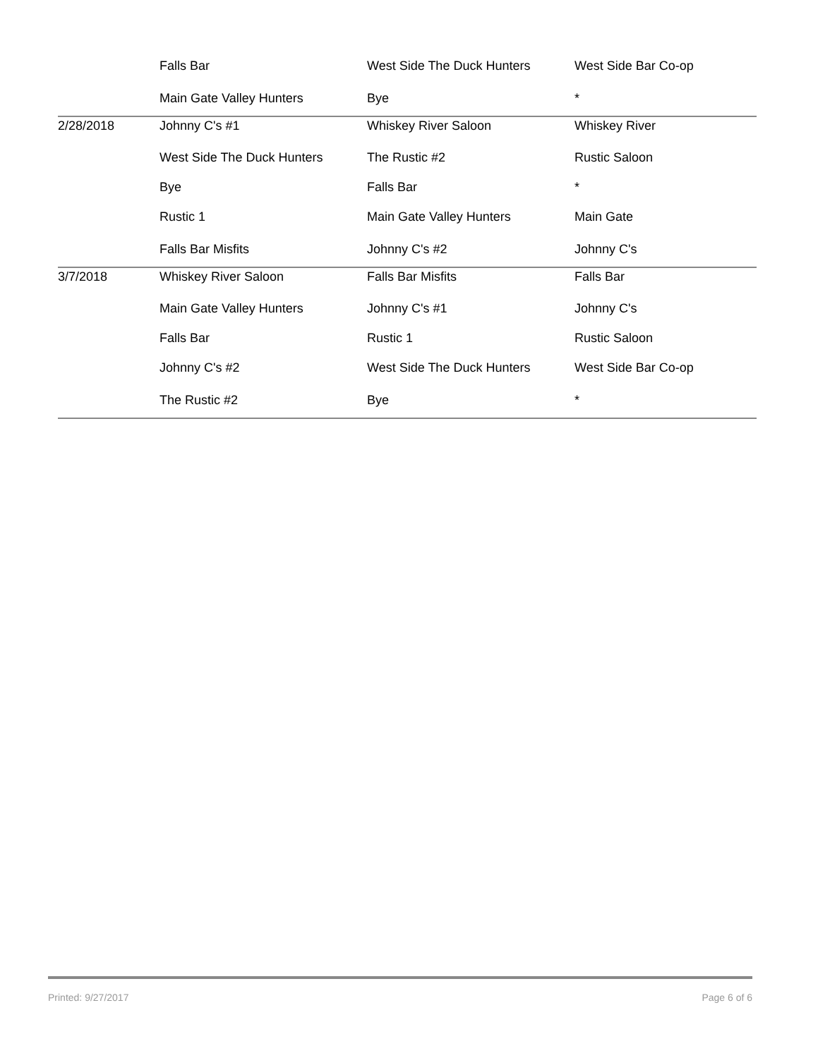| | Falls Bar | West Side The Duck Hunters | West Side Bar Co-op |
| | Main Gate Valley Hunters | Bye | * |
| 2/28/2018 | Johnny C's #1 | Whiskey River Saloon | Whiskey River |
| | West Side The Duck Hunters | The Rustic #2 | Rustic Saloon |
| | Bye | Falls Bar | * |
| | Rustic 1 | Main Gate Valley Hunters | Main Gate |
| | Falls Bar Misfits | Johnny C's #2 | Johnny C's |
| 3/7/2018 | Whiskey River Saloon | Falls Bar Misfits | Falls Bar |
| | Main Gate Valley Hunters | Johnny C's #1 | Johnny C's |
| | Falls Bar | Rustic 1 | Rustic Saloon |
| | Johnny C's #2 | West Side The Duck Hunters | West Side Bar Co-op |
| | The Rustic #2 | Bye | * |
Printed: 9/27/2017 Page 6 of 6